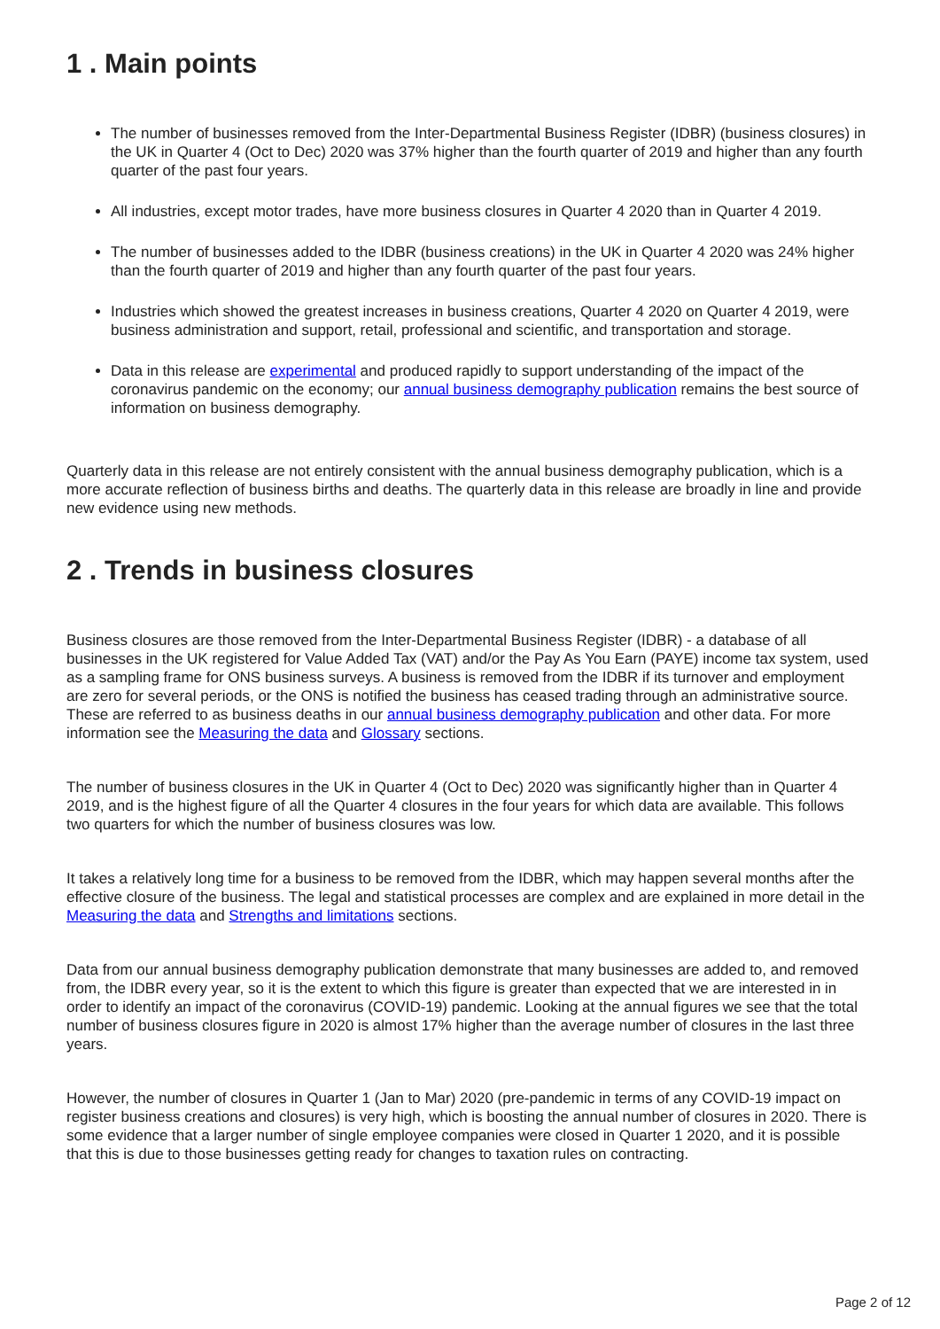1 . Main points
The number of businesses removed from the Inter-Departmental Business Register (IDBR) (business closures) in the UK in Quarter 4 (Oct to Dec) 2020 was 37% higher than the fourth quarter of 2019 and higher than any fourth quarter of the past four years.
All industries, except motor trades, have more business closures in Quarter 4 2020 than in Quarter 4 2019.
The number of businesses added to the IDBR (business creations) in the UK in Quarter 4 2020 was 24% higher than the fourth quarter of 2019 and higher than any fourth quarter of the past four years.
Industries which showed the greatest increases in business creations, Quarter 4 2020 on Quarter 4 2019, were business administration and support, retail, professional and scientific, and transportation and storage.
Data in this release are experimental and produced rapidly to support understanding of the impact of the coronavirus pandemic on the economy; our annual business demography publication remains the best source of information on business demography.
Quarterly data in this release are not entirely consistent with the annual business demography publication, which is a more accurate reflection of business births and deaths. The quarterly data in this release are broadly in line and provide new evidence using new methods.
2 . Trends in business closures
Business closures are those removed from the Inter-Departmental Business Register (IDBR) - a database of all businesses in the UK registered for Value Added Tax (VAT) and/or the Pay As You Earn (PAYE) income tax system, used as a sampling frame for ONS business surveys. A business is removed from the IDBR if its turnover and employment are zero for several periods, or the ONS is notified the business has ceased trading through an administrative source. These are referred to as business deaths in our annual business demography publication and other data. For more information see the Measuring the data and Glossary sections.
The number of business closures in the UK in Quarter 4 (Oct to Dec) 2020 was significantly higher than in Quarter 4 2019, and is the highest figure of all the Quarter 4 closures in the four years for which data are available. This follows two quarters for which the number of business closures was low.
It takes a relatively long time for a business to be removed from the IDBR, which may happen several months after the effective closure of the business. The legal and statistical processes are complex and are explained in more detail in the Measuring the data and Strengths and limitations sections.
Data from our annual business demography publication demonstrate that many businesses are added to, and removed from, the IDBR every year, so it is the extent to which this figure is greater than expected that we are interested in in order to identify an impact of the coronavirus (COVID-19) pandemic. Looking at the annual figures we see that the total number of business closures figure in 2020 is almost 17% higher than the average number of closures in the last three years.
However, the number of closures in Quarter 1 (Jan to Mar) 2020 (pre-pandemic in terms of any COVID-19 impact on register business creations and closures) is very high, which is boosting the annual number of closures in 2020. There is some evidence that a larger number of single employee companies were closed in Quarter 1 2020, and it is possible that this is due to those businesses getting ready for changes to taxation rules on contracting.
Page 2 of 12